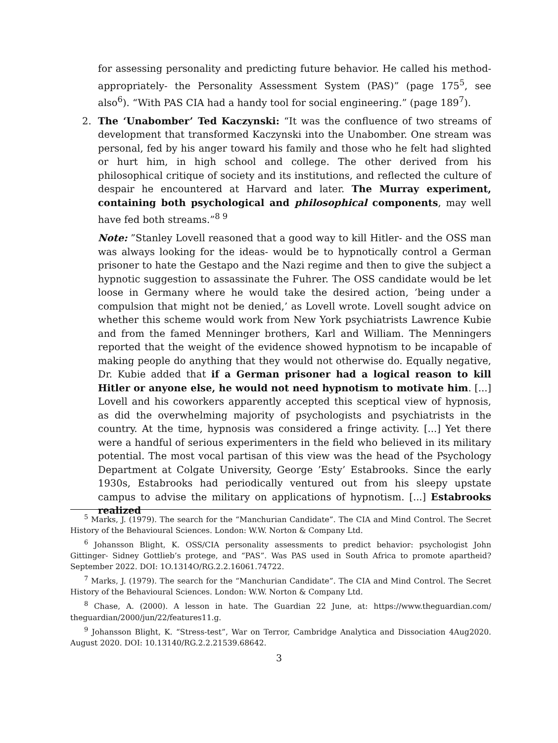for assessing personality and predicting future behavior. He called his method- appropriately- the Personality Assessment System (PAS)” (page 175<sup>5</sup>, see also<sup>6</sup>). “With PAS CIA had a handy tool for social engineering.” (page 189<sup>7</sup>).
2. The ‘Unabomber’ Ted Kaczynski: “It was the confluence of two streams of development that transformed Kaczynski into the Unabomber. One stream was personal, fed by his anger toward his family and those who he felt had slighted or hurt him, in high school and college. The other derived from his philosophical critique of society and its institutions, and reflected the culture of despair he encountered at Harvard and later. The Murray experiment, containing both psychological and philosophical components, may well have fed both streams.”<sup>8 9</sup>
Note: ”Stanley Lovell reasoned that a good way to kill Hitler- and the OSS man was always looking for the ideas- would be to hypnotically control a German prisoner to hate the Gestapo and the Nazi regime and then to give the subject a hypnotic suggestion to assassinate the Fuhrer. The OSS candidate would be let loose in Germany where he would take the desired action, ’being under a compulsion that might not be denied,’ as Lovell wrote. Lovell sought advice on whether this scheme would work from New York psychiatrists Lawrence Kubie and from the famed Menninger brothers, Karl and William. The Menningers reported that the weight of the evidence showed hypnotism to be incapable of making people do anything that they would not otherwise do. Equally negative, Dr. Kubie added that if a German prisoner had a logical reason to kill Hitler or anyone else, he would not need hypnotism to motivate him. [...] Lovell and his coworkers apparently accepted this sceptical view of hypnosis, as did the overwhelming majority of psychologists and psychiatrists in the country. At the time, hypnosis was considered a fringe activity. [...] Yet there were a handful of serious experimenters in the field who believed in its military potential. The most vocal partisan of this view was the head of the Psychology Department at Colgate University, George ’Esty’ Estabrooks. Since the early 1930s, Estabrooks had periodically ventured out from his sleepy upstate campus to advise the military on applications of hypnotism. [...] Estabrooks realized
<sup>5</sup> Marks, J. (1979). The search for the “Manchurian Candidate”. The CIA and Mind Control. The Secret History of the Behavioural Sciences. London: W.W. Norton & Company Ltd.
<sup>6</sup> Johansson Blight, K. OSS/CIA personality assessments to predict behavior: psychologist John Gittinger- Sidney Gottlieb’s protege, and “PAS”. Was PAS used in South Africa to promote apartheid? September 2022. DOI: 1O.1314O/RG.2.2.16061.74722.
<sup>7</sup> Marks, J. (1979). The search for the “Manchurian Candidate”. The CIA and Mind Control. The Secret History of the Behavioural Sciences. London: W.W. Norton & Company Ltd.
<sup>8</sup> Chase, A. (2000). A lesson in hate. The Guardian 22 June, at: https://www.theguardian.com/ theguardian/2000/jun/22/features11.g.
<sup>9</sup> Johansson Blight, K. “Stress-test”, War on Terror, Cambridge Analytica and Dissociation 4Aug2020. August 2020. DOI: 10.13140/RG.2.2.21539.68642.
3